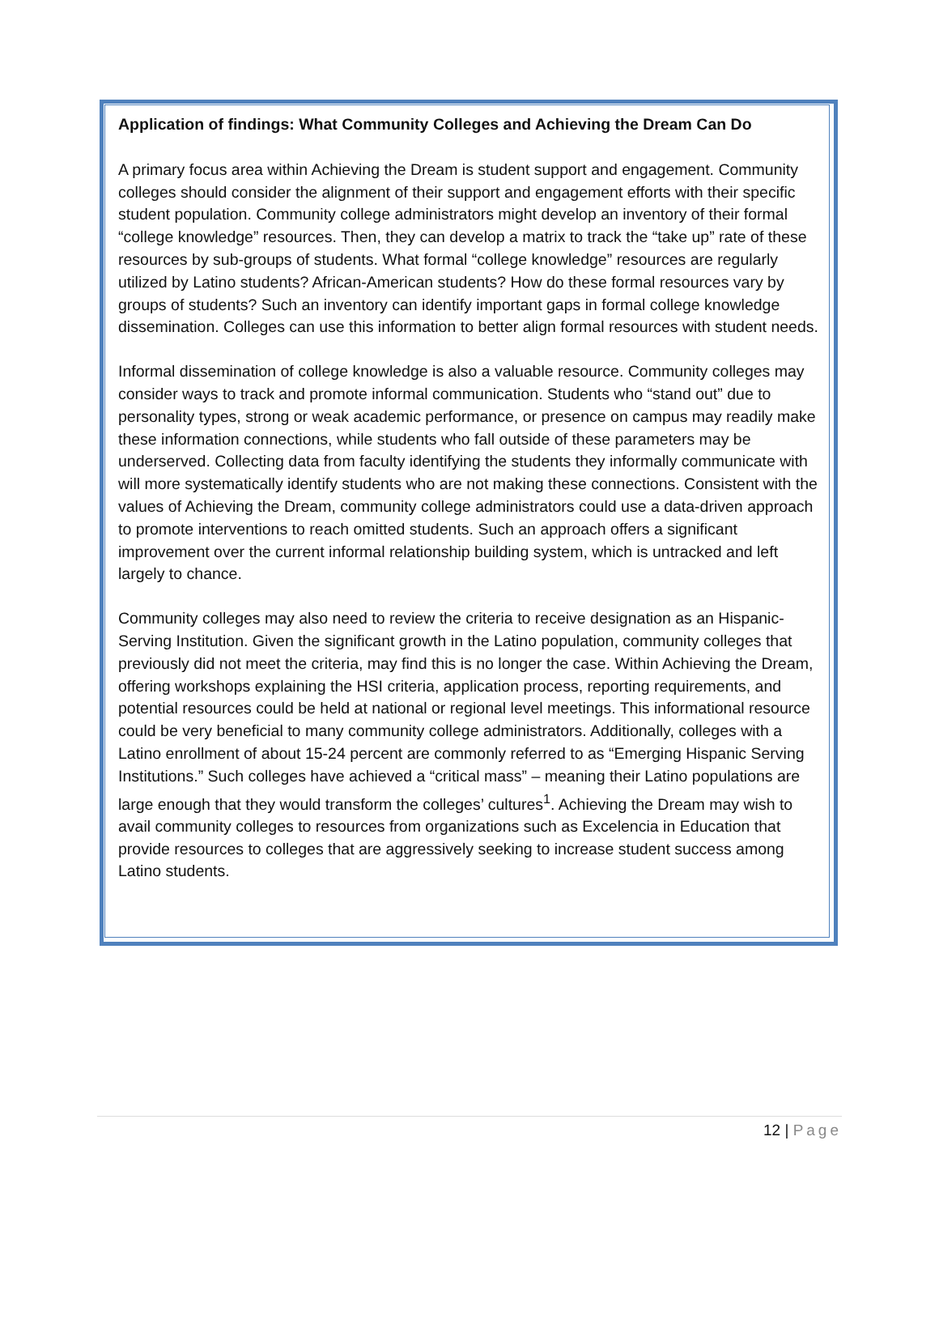Application of findings: What Community Colleges and Achieving the Dream Can Do
A primary focus area within Achieving the Dream is student support and engagement. Community colleges should consider the alignment of their support and engagement efforts with their specific student population. Community college administrators might develop an inventory of their formal “college knowledge” resources. Then, they can develop a matrix to track the “take up” rate of these resources by sub-groups of students. What formal “college knowledge” resources are regularly utilized by Latino students? African-American students? How do these formal resources vary by groups of students? Such an inventory can identify important gaps in formal college knowledge dissemination. Colleges can use this information to better align formal resources with student needs.
Informal dissemination of college knowledge is also a valuable resource. Community colleges may consider ways to track and promote informal communication. Students who “stand out” due to personality types, strong or weak academic performance, or presence on campus may readily make these information connections, while students who fall outside of these parameters may be underserved. Collecting data from faculty identifying the students they informally communicate with will more systematically identify students who are not making these connections. Consistent with the values of Achieving the Dream, community college administrators could use a data-driven approach to promote interventions to reach omitted students. Such an approach offers a significant improvement over the current informal relationship building system, which is untracked and left largely to chance.
Community colleges may also need to review the criteria to receive designation as an Hispanic-Serving Institution. Given the significant growth in the Latino population, community colleges that previously did not meet the criteria, may find this is no longer the case. Within Achieving the Dream, offering workshops explaining the HSI criteria, application process, reporting requirements, and potential resources could be held at national or regional level meetings. This informational resource could be very beneficial to many community college administrators. Additionally, colleges with a Latino enrollment of about 15-24 percent are commonly referred to as “Emerging Hispanic Serving Institutions.” Such colleges have achieved a “critical mass” – meaning their Latino populations are large enough that they would transform the colleges’ cultures<sup>1</sup>. Achieving the Dream may wish to avail community colleges to resources from organizations such as Excelencia in Education that provide resources to colleges that are aggressively seeking to increase student success among Latino students.
12 | Page